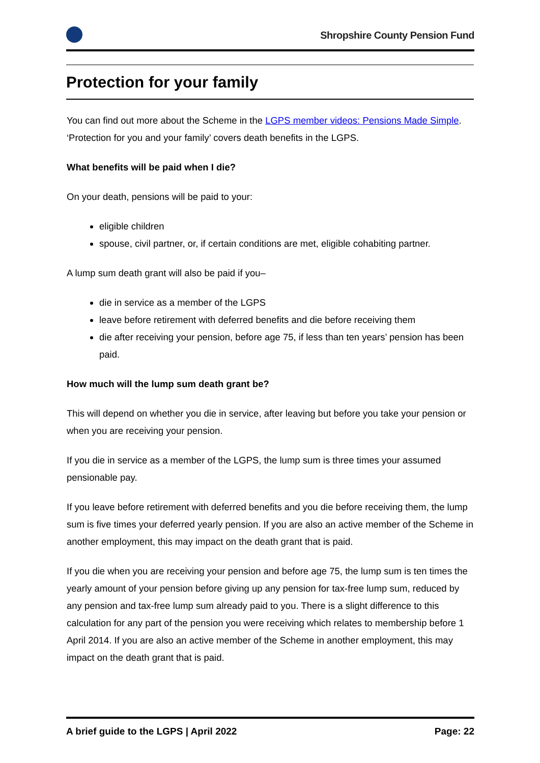Shropshire County Pension Fund
Protection for your family
You can find out more about the Scheme in the LGPS member videos: Pensions Made Simple. ‘Protection for you and your family’ covers death benefits in the LGPS.
What benefits will be paid when I die?
On your death, pensions will be paid to your:
eligible children
spouse, civil partner, or, if certain conditions are met, eligible cohabiting partner.
A lump sum death grant will also be paid if you–
die in service as a member of the LGPS
leave before retirement with deferred benefits and die before receiving them
die after receiving your pension, before age 75, if less than ten years’ pension has been paid.
How much will the lump sum death grant be?
This will depend on whether you die in service, after leaving but before you take your pension or when you are receiving your pension.
If you die in service as a member of the LGPS, the lump sum is three times your assumed pensionable pay.
If you leave before retirement with deferred benefits and you die before receiving them, the lump sum is five times your deferred yearly pension. If you are also an active member of the Scheme in another employment, this may impact on the death grant that is paid.
If you die when you are receiving your pension and before age 75, the lump sum is ten times the yearly amount of your pension before giving up any pension for tax-free lump sum, reduced by any pension and tax-free lump sum already paid to you. There is a slight difference to this calculation for any part of the pension you were receiving which relates to membership before 1 April 2014. If you are also an active member of the Scheme in another employment, this may impact on the death grant that is paid.
A brief guide to the LGPS | April 2022 Page: 22